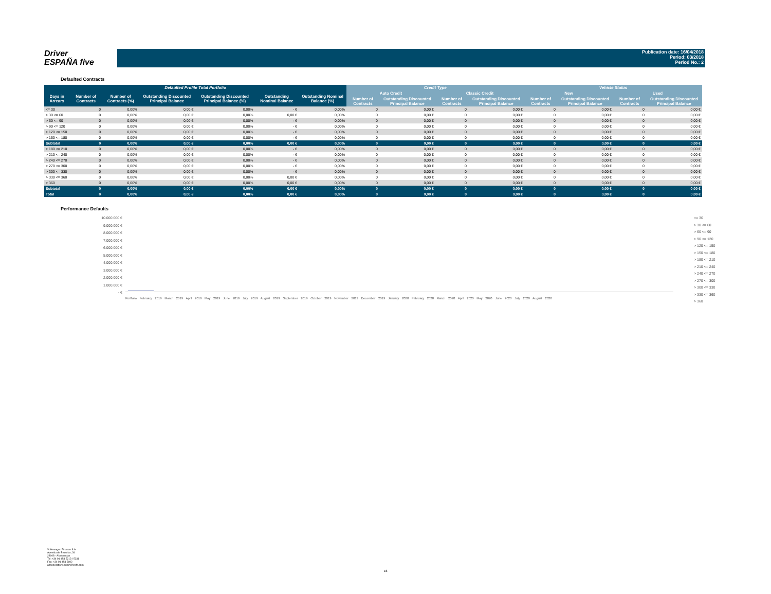Driver
ESPAÑA five
Publication date: 16/04/2018
Period: 03/2018
Period No.: 2
Defaulted Contracts
| Defaulted Profile Total Portfolio | | | | | | | Credit Type | | | | Vehicle Status | | | |
| --- | --- | --- | --- | --- | --- | --- | --- | --- | --- | --- | --- | --- | --- | --- |
| Days in Arrears | Number of Contracts | Number of Contracts (%) | Outstanding Discounted Principal Balance | Outstanding Discounted Principal Balance (%) | Outstanding Nominal Balance | Outstanding Nominal Balance (%) | Auto Credit | | Classic Credit | | New | | Used | |
| | | | | | | | Number of Contracts | Outstanding Discounted Principal Balance | Number of Contracts | Outstanding Discounted Principal Balance | Number of Contracts | Outstanding Discounted Principal Balance | Number of Contracts | Outstanding Discounted Principal Balance |
| <= 30 | 0 | 0,00% | 0,00 € | 0,00% | - € | 0,00% | 0 | 0,00 € | 0 | 0,00 € | 0 | 0,00 € | 0 | 0,00 € |
| > 30 <= 60 | 0 | 0,00% | 0,00 € | 0,00% | 0,00 € | 0,00% | 0 | 0,00 € | 0 | 0,00 € | 0 | 0,00 € | 0 | 0,00 € |
| > 60 <= 90 | 0 | 0,00% | 0,00 € | 0,00% | - € | 0,00% | 0 | 0,00 € | 0 | 0,00 € | 0 | 0,00 € | 0 | 0,00 € |
| > 90 <= 120 | 0 | 0,00% | 0,00 € | 0,00% | - € | 0,00% | 0 | 0,00 € | 0 | 0,00 € | 0 | 0,00 € | 0 | 0,00 € |
| > 120 <= 150 | 0 | 0,00% | 0,00 € | 0,00% | - € | 0,00% | 0 | 0,00 € | 0 | 0,00 € | 0 | 0,00 € | 0 | 0,00 € |
| > 150 <= 180 | 0 | 0,00% | 0,00 € | 0,00% | - € | 0,00% | 0 | 0,00 € | 0 | 0,00 € | 0 | 0,00 € | 0 | 0,00 € |
| Subtotal | 0 | 0,00% | 0,00 € | 0,00% | 0,00 € | 0,00% | 0 | 0,00 € | 0 | 0,00 € | 0 | 0,00 € | 0 | 0,00 € |
| > 180 <= 210 | 0 | 0,00% | 0,00 € | 0,00% | - € | 0,00% | 0 | 0,00 € | 0 | 0,00 € | 0 | 0,00 € | 0 | 0,00 € |
| > 210 <= 240 | 0 | 0,00% | 0,00 € | 0,00% | - € | 0,00% | 0 | 0,00 € | 0 | 0,00 € | 0 | 0,00 € | 0 | 0,00 € |
| > 240 <= 270 | 0 | 0,00% | 0,00 € | 0,00% | - € | 0,00% | 0 | 0,00 € | 0 | 0,00 € | 0 | 0,00 € | 0 | 0,00 € |
| > 270 <= 300 | 0 | 0,00% | 0,00 € | 0,00% | - € | 0,00% | 0 | 0,00 € | 0 | 0,00 € | 0 | 0,00 € | 0 | 0,00 € |
| > 300 <= 330 | 0 | 0,00% | 0,00 € | 0,00% | - € | 0,00% | 0 | 0,00 € | 0 | 0,00 € | 0 | 0,00 € | 0 | 0,00 € |
| > 330 <= 360 | 0 | 0,00% | 0,00 € | 0,00% | 0,00 € | 0,00% | 0 | 0,00 € | 0 | 0,00 € | 0 | 0,00 € | 0 | 0,00 € |
| > 360 | 0 | 0,00% | 0,00 € | 0,00% | 0,00 € | 0,00% | 0 | 0,00 € | 0 | 0,00 € | 0 | 0,00 € | 0 | 0,00 € |
| Subtotal | 0 | 0,00% | 0,00 € | 0,00% | 0,00 € | 0,00% | 0 | 0,00 € | 0 | 0,00 € | 0 | 0,00 € | 0 | 0,00 € |
| Total | 0 | 0,00% | 0,00 € | 0,00% | 0,00 € | 0,00% | 0 | 0,00 € | 0 | 0,00 € | 0 | 0,00 € | 0 | 0,00 € |
Performance Defaults
10.000.000 €
9.000.000 €
8.000.000 €
7.000.000 €
6.000.000 €
5.000.000 €
4.000.000 €
3.000.000 €
2.000.000 €
1.000.000 €
- €
Portfolio February 2019 March 2019 April 2019 May 2019 June 2019 July 2019 August 2019 September 2019 October 2019 November 2019 December 2019 January 2020 February 2020 March 2020 April 2020 May 2020 June 2020 July 2020 August 2020
<= 30
> 30 <= 60
> 60 <= 90
> 90 <= 120
> 120 <= 150
> 150 <= 180
> 180 <= 210
> 210 <= 240
> 240 <= 270
> 270 <= 300
> 300 <= 330
> 330 <= 360
> 360
Volkswagen Finance S.A.
Avenida de Bruselas, 34
28108 - Alcobendas
Tel: +34 91 453 5213 / 5231
Fax: +34 91 453 5602
absoperations.spain@vwfs.com
16